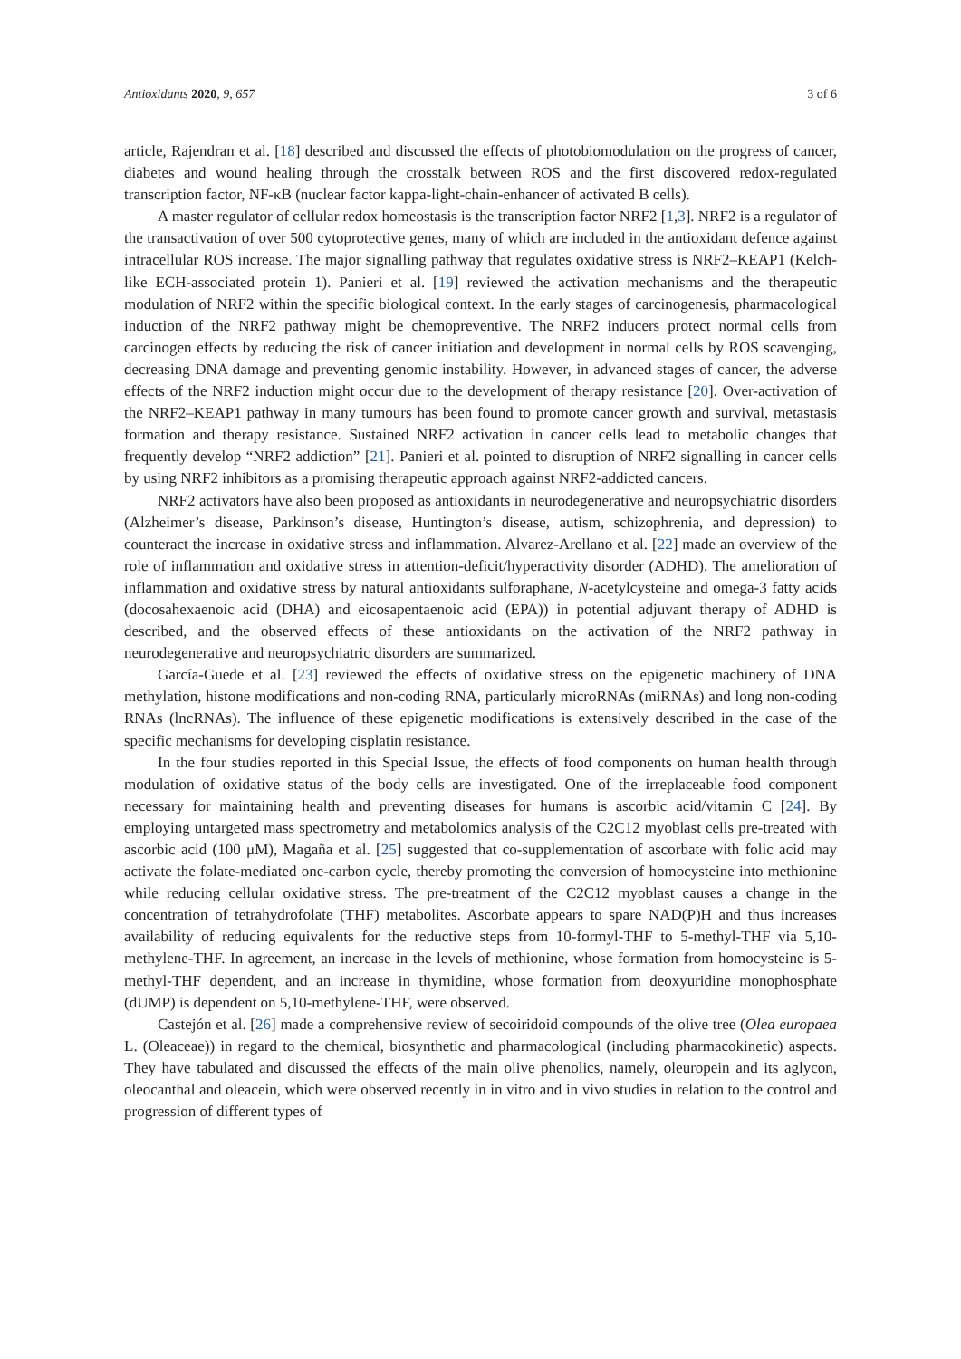Antioxidants 2020, 9, 657 3 of 6
article, Rajendran et al. [18] described and discussed the effects of photobiomodulation on the progress of cancer, diabetes and wound healing through the crosstalk between ROS and the first discovered redox-regulated transcription factor, NF-κB (nuclear factor kappa-light-chain-enhancer of activated B cells).
A master regulator of cellular redox homeostasis is the transcription factor NRF2 [1,3]. NRF2 is a regulator of the transactivation of over 500 cytoprotective genes, many of which are included in the antioxidant defence against intracellular ROS increase. The major signalling pathway that regulates oxidative stress is NRF2–KEAP1 (Kelch-like ECH-associated protein 1). Panieri et al. [19] reviewed the activation mechanisms and the therapeutic modulation of NRF2 within the specific biological context. In the early stages of carcinogenesis, pharmacological induction of the NRF2 pathway might be chemopreventive. The NRF2 inducers protect normal cells from carcinogen effects by reducing the risk of cancer initiation and development in normal cells by ROS scavenging, decreasing DNA damage and preventing genomic instability. However, in advanced stages of cancer, the adverse effects of the NRF2 induction might occur due to the development of therapy resistance [20]. Over-activation of the NRF2–KEAP1 pathway in many tumours has been found to promote cancer growth and survival, metastasis formation and therapy resistance. Sustained NRF2 activation in cancer cells lead to metabolic changes that frequently develop “NRF2 addiction” [21]. Panieri et al. pointed to disruption of NRF2 signalling in cancer cells by using NRF2 inhibitors as a promising therapeutic approach against NRF2-addicted cancers.
NRF2 activators have also been proposed as antioxidants in neurodegenerative and neuropsychiatric disorders (Alzheimer’s disease, Parkinson’s disease, Huntington’s disease, autism, schizophrenia, and depression) to counteract the increase in oxidative stress and inflammation. Alvarez-Arellano et al. [22] made an overview of the role of inflammation and oxidative stress in attention-deficit/hyperactivity disorder (ADHD). The amelioration of inflammation and oxidative stress by natural antioxidants sulforaphane, N-acetylcysteine and omega-3 fatty acids (docosahexaenoic acid (DHA) and eicosapentaenoic acid (EPA)) in potential adjuvant therapy of ADHD is described, and the observed effects of these antioxidants on the activation of the NRF2 pathway in neurodegenerative and neuropsychiatric disorders are summarized.
García-Guede et al. [23] reviewed the effects of oxidative stress on the epigenetic machinery of DNA methylation, histone modifications and non-coding RNA, particularly microRNAs (miRNAs) and long non-coding RNAs (lncRNAs). The influence of these epigenetic modifications is extensively described in the case of the specific mechanisms for developing cisplatin resistance.
In the four studies reported in this Special Issue, the effects of food components on human health through modulation of oxidative status of the body cells are investigated. One of the irreplaceable food component necessary for maintaining health and preventing diseases for humans is ascorbic acid/vitamin C [24]. By employing untargeted mass spectrometry and metabolomics analysis of the C2C12 myoblast cells pre-treated with ascorbic acid (100 μM), Magaña et al. [25] suggested that co-supplementation of ascorbate with folic acid may activate the folate-mediated one-carbon cycle, thereby promoting the conversion of homocysteine into methionine while reducing cellular oxidative stress. The pre-treatment of the C2C12 myoblast causes a change in the concentration of tetrahydrofolate (THF) metabolites. Ascorbate appears to spare NAD(P)H and thus increases availability of reducing equivalents for the reductive steps from 10-formyl-THF to 5-methyl-THF via 5,10-methylene-THF. In agreement, an increase in the levels of methionine, whose formation from homocysteine is 5-methyl-THF dependent, and an increase in thymidine, whose formation from deoxyuridine monophosphate (dUMP) is dependent on 5,10-methylene-THF, were observed.
Castejón et al. [26] made a comprehensive review of secoiridoid compounds of the olive tree (Olea europaea L. (Oleaceae)) in regard to the chemical, biosynthetic and pharmacological (including pharmacokinetic) aspects. They have tabulated and discussed the effects of the main olive phenolics, namely, oleuropein and its aglycon, oleocanthal and oleacein, which were observed recently in in vitro and in vivo studies in relation to the control and progression of different types of